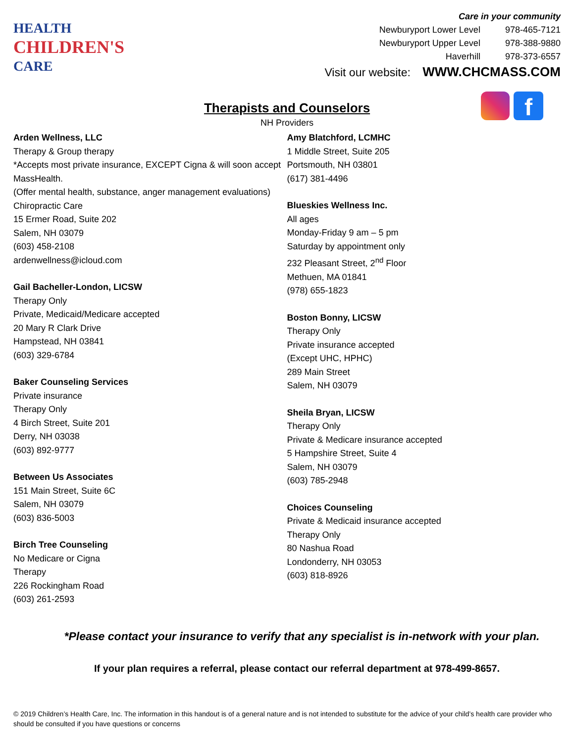HEALTH
CHILDREN'S
CARE
Care in your community
| Newburyport Lower Level | 978-465-7121 |
| Newburyport Upper Level | 978-388-9880 |
| Haverhill | 978-373-6557 |
Visit our website: WWW.CHCMASS.COM
f
Therapists and Counselors
NH Providers
Arden Wellness, LLC
Therapy & Group therapy
*Accepts most private insurance, EXCEPT Cigna & will soon accept MassHealth.
(Offer mental health, substance, anger management evaluations)
Chiropractic Care
15 Ermer Road, Suite 202
Salem, NH 03079
(603) 458-2108
ardenwellness@icloud.com
Gail Bacheller-London, LICSW
Therapy Only
Private, Medicaid/Medicare accepted
20 Mary R Clark Drive
Hampstead, NH 03841
(603) 329-6784
Baker Counseling Services
Private insurance
Therapy Only
4 Birch Street, Suite 201
Derry, NH 03038
(603) 892-9777
Between Us Associates
151 Main Street, Suite 6C
Salem, NH 03079
(603) 836-5003
Birch Tree Counseling
No Medicare or Cigna
Therapy
226 Rockingham Road
(603) 261-2593
Amy Blatchford, LCMHC
1 Middle Street, Suite 205
Portsmouth, NH 03801
(617) 381-4496
Blueskies Wellness Inc.
All ages
Monday-Friday 9 am – 5 pm
Saturday by appointment only
232 Pleasant Street, 2<sup>nd</sup> Floor
Methuen, MA 01841
(978) 655-1823
Boston Bonny, LICSW
Therapy Only
Private insurance accepted
(Except UHC, HPHC)
289 Main Street
Salem, NH 03079
Sheila Bryan, LICSW
Therapy Only
Private & Medicare insurance accepted
5 Hampshire Street, Suite 4
Salem, NH 03079
(603) 785-2948
Choices Counseling
Private & Medicaid insurance accepted
Therapy Only
80 Nashua Road
Londonderry, NH 03053
(603) 818-8926
*Please contact your insurance to verify that any specialist is in-network with your plan.
If your plan requires a referral, please contact our referral department at 978-499-8657.
© 2019 Children’s Health Care, Inc. The information in this handout is of a general nature and is not intended to substitute for the advice of your child’s health care provider who should be consulted if you have questions or concerns